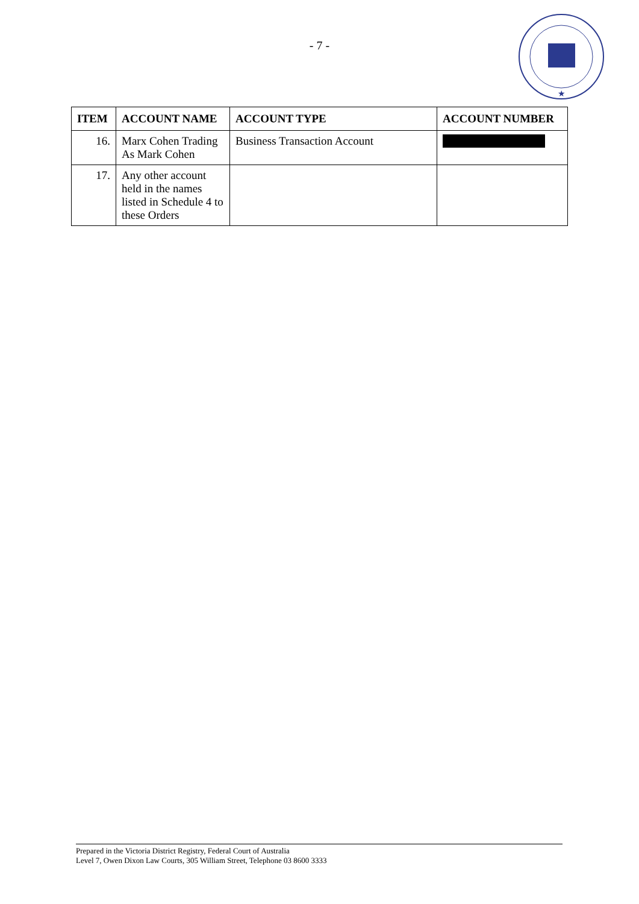- 7 -
★
| ITEM | ACCOUNT NAME | ACCOUNT TYPE | ACCOUNT NUMBER |
| --- | --- | --- | --- |
| 16. | Marx Cohen Trading As Mark Cohen | Business Transaction Account | |
| 17. | Any other account held in the names listed in Schedule 4 to these Orders | | |
Prepared in the Victoria District Registry, Federal Court of Australia
Level 7, Owen Dixon Law Courts, 305 William Street, Telephone 03 8600 3333